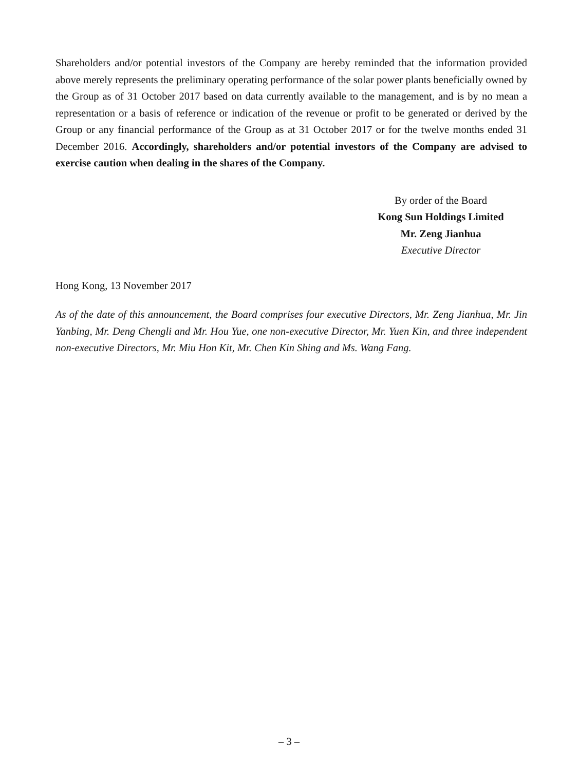Shareholders and/or potential investors of the Company are hereby reminded that the information provided above merely represents the preliminary operating performance of the solar power plants beneficially owned by the Group as of 31 October 2017 based on data currently available to the management, and is by no mean a representation or a basis of reference or indication of the revenue or profit to be generated or derived by the Group or any financial performance of the Group as at 31 October 2017 or for the twelve months ended 31 December 2016. Accordingly, shareholders and/or potential investors of the Company are advised to exercise caution when dealing in the shares of the Company.
By order of the Board
Kong Sun Holdings Limited
Mr. Zeng Jianhua
Executive Director
Hong Kong, 13 November 2017
As of the date of this announcement, the Board comprises four executive Directors, Mr. Zeng Jianhua, Mr. Jin Yanbing, Mr. Deng Chengli and Mr. Hou Yue, one non-executive Director, Mr. Yuen Kin, and three independent non-executive Directors, Mr. Miu Hon Kit, Mr. Chen Kin Shing and Ms. Wang Fang.
– 3 –